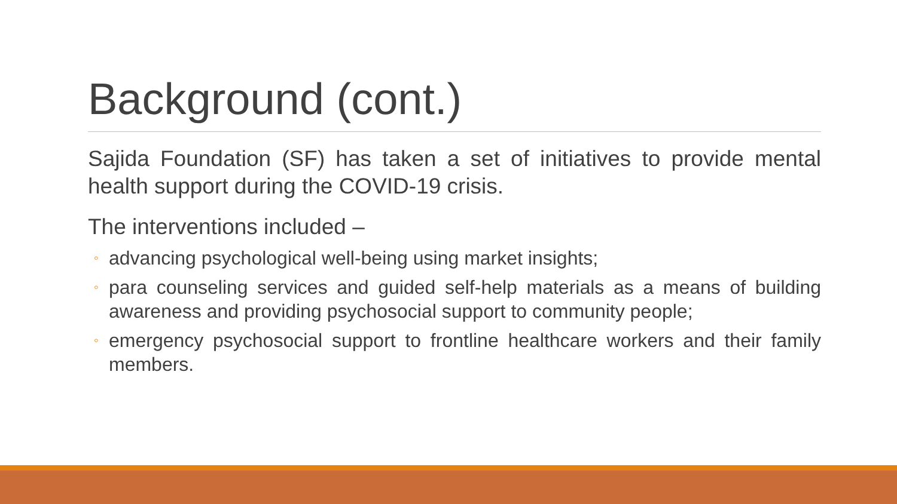Background (cont.)
Sajida Foundation (SF) has taken a set of initiatives to provide mental health support during the COVID-19 crisis.
The interventions included –
◦ advancing psychological well-being using market insights;
◦ para counseling services and guided self-help materials as a means of building awareness and providing psychosocial support to community people;
◦ emergency psychosocial support to frontline healthcare workers and their family members.